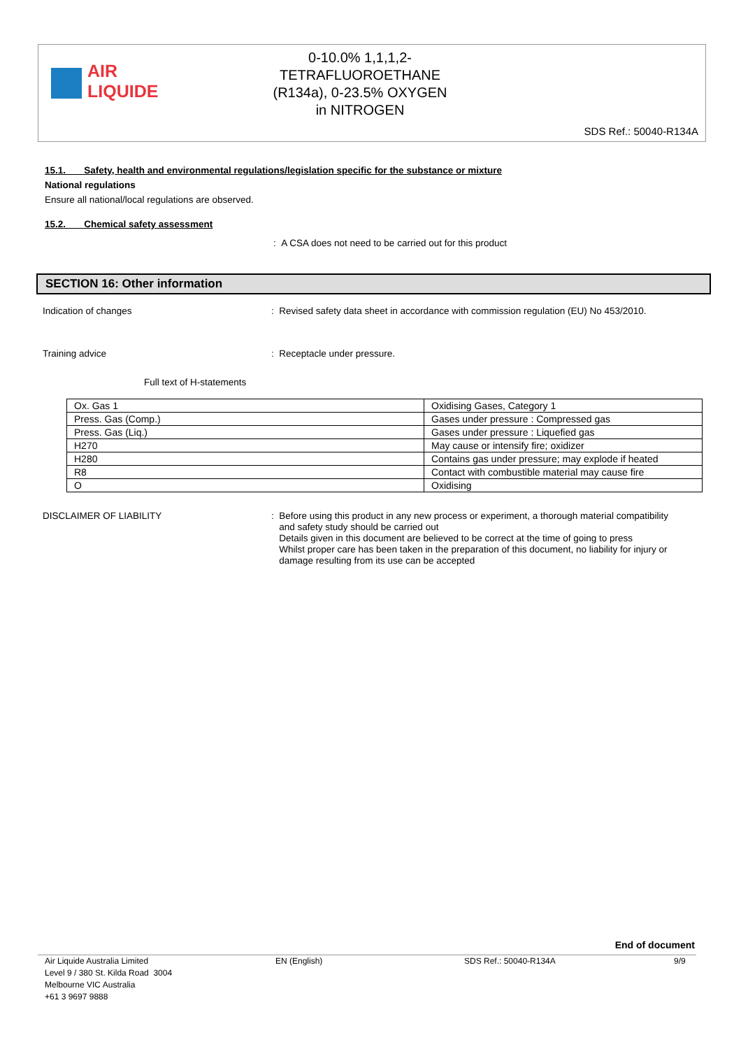AIR LIQUIDE
0-10.0% 1,1,1,2-
TETRAFLUOROETHANE
(R134a), 0-23.5% OXYGEN
in NITROGEN
SDS Ref.: 50040-R134A
15.1. Safety, health and environmental regulations/legislation specific for the substance or mixture
National regulations
Ensure all national/local regulations are observed.
15.2. Chemical safety assessment
: A CSA does not need to be carried out for this product
SECTION 16: Other information
Indication of changes : Revised safety data sheet in accordance with commission regulation (EU) No 453/2010.
Training advice : Receptacle under pressure.
Full text of H-statements
| Ox. Gas 1 | Oxidising Gases, Category 1 |
| Press. Gas (Comp.) | Gases under pressure : Compressed gas |
| Press. Gas (Liq.) | Gases under pressure : Liquefied gas |
| H270 | May cause or intensify fire; oxidizer |
| H280 | Contains gas under pressure; may explode if heated |
| R8 | Contact with combustible material may cause fire |
| O | Oxidising |
DISCLAIMER OF LIABILITY : Before using this product in any new process or experiment, a thorough material compatibility
and safety study should be carried out
Details given in this document are believed to be correct at the time of going to press
Whilst proper care has been taken in the preparation of this document, no liability for injury or
damage resulting from its use can be accepted
End of document
Air Liquide Australia Limited
Level 9 / 380 St. Kilda Road 3004
Melbourne VIC Australia
+61 3 9697 9888
EN (English) SDS Ref.: 50040-R134A 9/9